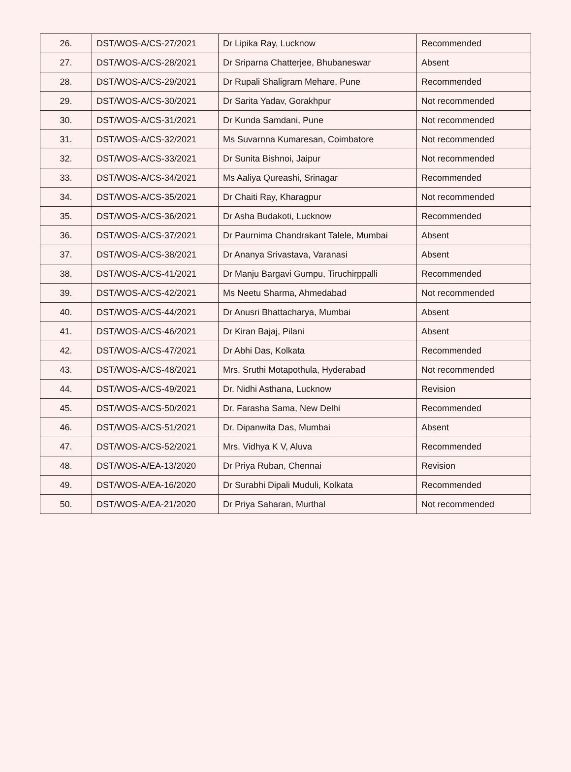| 26. | DST/WOS-A/CS-27/2021 | Dr Lipika Ray, Lucknow | Recommended |
| 27. | DST/WOS-A/CS-28/2021 | Dr Sriparna Chatterjee, Bhubaneswar | Absent |
| 28. | DST/WOS-A/CS-29/2021 | Dr Rupali Shaligram Mehare, Pune | Recommended |
| 29. | DST/WOS-A/CS-30/2021 | Dr Sarita Yadav, Gorakhpur | Not recommended |
| 30. | DST/WOS-A/CS-31/2021 | Dr Kunda Samdani, Pune | Not recommended |
| 31. | DST/WOS-A/CS-32/2021 | Ms Suvarnna Kumaresan, Coimbatore | Not recommended |
| 32. | DST/WOS-A/CS-33/2021 | Dr Sunita Bishnoi, Jaipur | Not recommended |
| 33. | DST/WOS-A/CS-34/2021 | Ms Aaliya Qureashi, Srinagar | Recommended |
| 34. | DST/WOS-A/CS-35/2021 | Dr Chaiti Ray, Kharagpur | Not recommended |
| 35. | DST/WOS-A/CS-36/2021 | Dr Asha Budakoti, Lucknow | Recommended |
| 36. | DST/WOS-A/CS-37/2021 | Dr Paurnima Chandrakant Talele, Mumbai | Absent |
| 37. | DST/WOS-A/CS-38/2021 | Dr Ananya Srivastava, Varanasi | Absent |
| 38. | DST/WOS-A/CS-41/2021 | Dr Manju Bargavi Gumpu, Tiruchirppalli | Recommended |
| 39. | DST/WOS-A/CS-42/2021 | Ms Neetu Sharma, Ahmedabad | Not recommended |
| 40. | DST/WOS-A/CS-44/2021 | Dr Anusri Bhattacharya, Mumbai | Absent |
| 41. | DST/WOS-A/CS-46/2021 | Dr Kiran Bajaj, Pilani | Absent |
| 42. | DST/WOS-A/CS-47/2021 | Dr Abhi Das, Kolkata | Recommended |
| 43. | DST/WOS-A/CS-48/2021 | Mrs. Sruthi Motapothula, Hyderabad | Not recommended |
| 44. | DST/WOS-A/CS-49/2021 | Dr. Nidhi Asthana, Lucknow | Revision |
| 45. | DST/WOS-A/CS-50/2021 | Dr. Farasha Sama, New Delhi | Recommended |
| 46. | DST/WOS-A/CS-51/2021 | Dr. Dipanwita Das, Mumbai | Absent |
| 47. | DST/WOS-A/CS-52/2021 | Mrs. Vidhya K V, Aluva | Recommended |
| 48. | DST/WOS-A/EA-13/2020 | Dr Priya Ruban, Chennai | Revision |
| 49. | DST/WOS-A/EA-16/2020 | Dr Surabhi Dipali Muduli, Kolkata | Recommended |
| 50. | DST/WOS-A/EA-21/2020 | Dr Priya Saharan, Murthal | Not recommended |